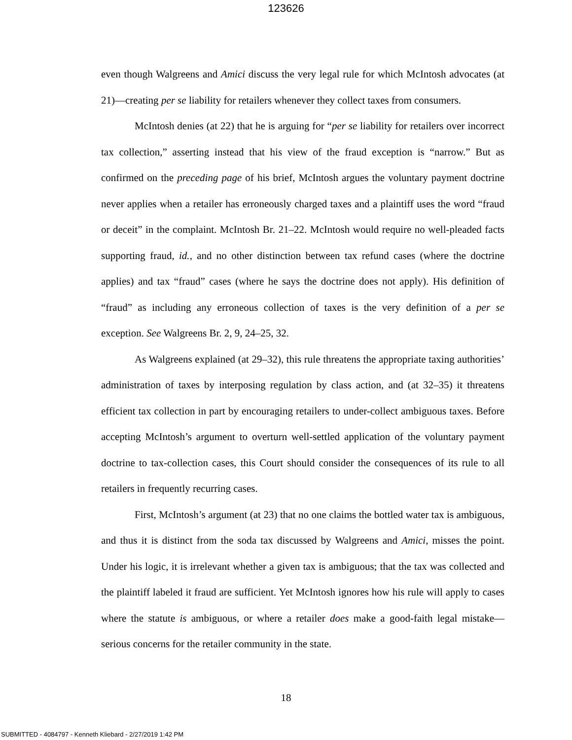123626
even though Walgreens and Amici discuss the very legal rule for which McIntosh advocates (at 21)—creating per se liability for retailers whenever they collect taxes from consumers.
McIntosh denies (at 22) that he is arguing for “per se liability for retailers over incorrect tax collection,” asserting instead that his view of the fraud exception is “narrow.” But as confirmed on the preceding page of his brief, McIntosh argues the voluntary payment doctrine never applies when a retailer has erroneously charged taxes and a plaintiff uses the word “fraud or deceit” in the complaint. McIntosh Br. 21–22. McIntosh would require no well-pleaded facts supporting fraud, id., and no other distinction between tax refund cases (where the doctrine applies) and tax “fraud” cases (where he says the doctrine does not apply). His definition of “fraud” as including any erroneous collection of taxes is the very definition of a per se exception. See Walgreens Br. 2, 9, 24–25, 32.
As Walgreens explained (at 29–32), this rule threatens the appropriate taxing authorities’ administration of taxes by interposing regulation by class action, and (at 32–35) it threatens efficient tax collection in part by encouraging retailers to under-collect ambiguous taxes. Before accepting McIntosh’s argument to overturn well-settled application of the voluntary payment doctrine to tax-collection cases, this Court should consider the consequences of its rule to all retailers in frequently recurring cases.
First, McIntosh’s argument (at 23) that no one claims the bottled water tax is ambiguous, and thus it is distinct from the soda tax discussed by Walgreens and Amici, misses the point. Under his logic, it is irrelevant whether a given tax is ambiguous; that the tax was collected and the plaintiff labeled it fraud are sufficient. Yet McIntosh ignores how his rule will apply to cases where the statute is ambiguous, or where a retailer does make a good-faith legal mistake—serious concerns for the retailer community in the state.
18
SUBMITTED - 4084797 - Kenneth Kliebard - 2/27/2019 1:42 PM